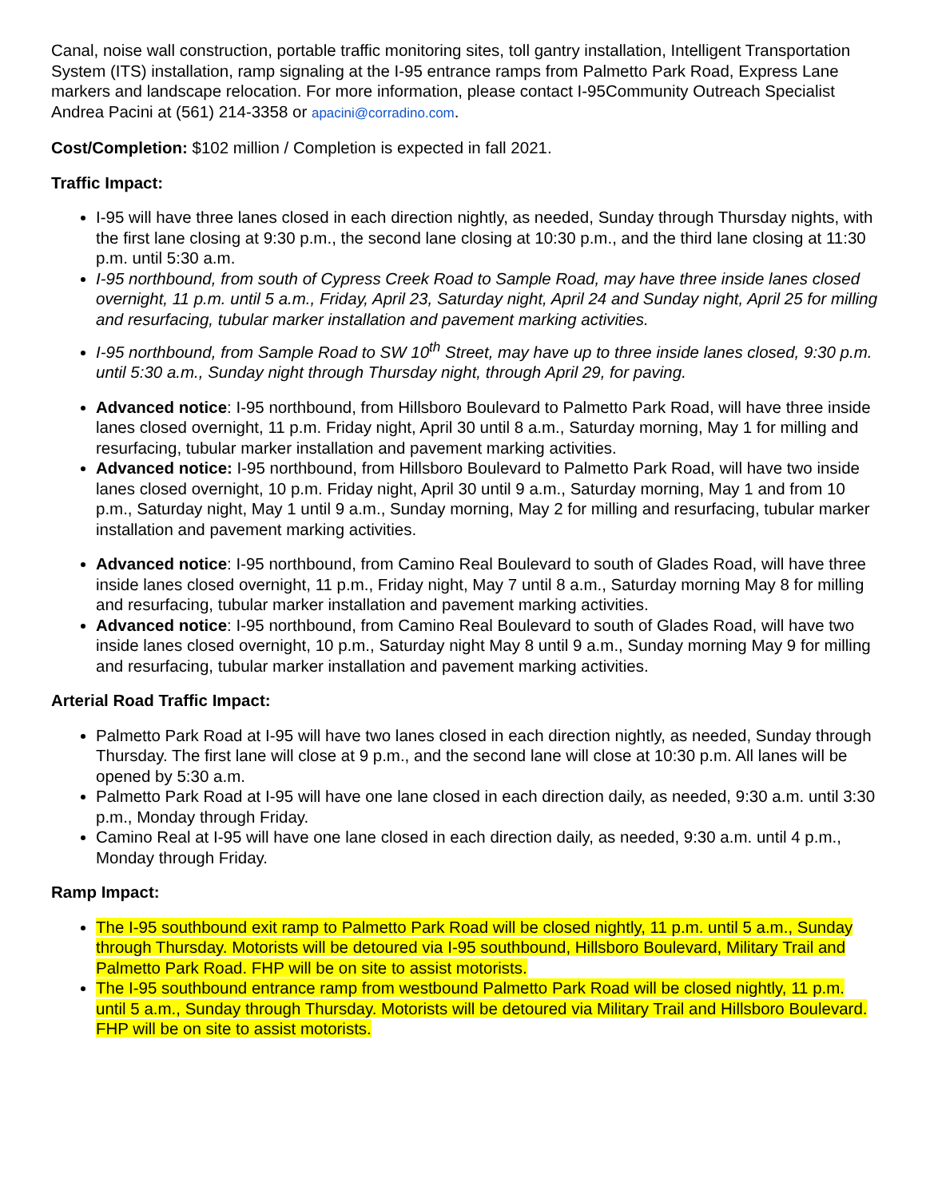Canal, noise wall construction, portable traffic monitoring sites, toll gantry installation, Intelligent Transportation System (ITS) installation, ramp signaling at the I-95 entrance ramps from Palmetto Park Road, Express Lane markers and landscape relocation. For more information, please contact I-95Community Outreach Specialist Andrea Pacini at (561) 214-3358 or apacini@corradino.com.
Cost/Completion: $102 million / Completion is expected in fall 2021.
Traffic Impact:
I-95 will have three lanes closed in each direction nightly, as needed, Sunday through Thursday nights, with the first lane closing at 9:30 p.m., the second lane closing at 10:30 p.m., and the third lane closing at 11:30 p.m. until 5:30 a.m.
I-95 northbound, from south of Cypress Creek Road to Sample Road, may have three inside lanes closed overnight, 11 p.m. until 5 a.m., Friday, April 23, Saturday night, April 24 and Sunday night, April 25 for milling and resurfacing, tubular marker installation and pavement marking activities.
I-95 northbound, from Sample Road to SW 10<sup>th</sup> Street, may have up to three inside lanes closed, 9:30 p.m. until 5:30 a.m., Sunday night through Thursday night, through April 29, for paving.
Advanced notice: I-95 northbound, from Hillsboro Boulevard to Palmetto Park Road, will have three inside lanes closed overnight, 11 p.m. Friday night, April 30 until 8 a.m., Saturday morning, May 1 for milling and resurfacing, tubular marker installation and pavement marking activities.
Advanced notice: I-95 northbound, from Hillsboro Boulevard to Palmetto Park Road, will have two inside lanes closed overnight, 10 p.m. Friday night, April 30 until 9 a.m., Saturday morning, May 1 and from 10 p.m., Saturday night, May 1 until 9 a.m., Sunday morning, May 2 for milling and resurfacing, tubular marker installation and pavement marking activities.
Advanced notice: I-95 northbound, from Camino Real Boulevard to south of Glades Road, will have three inside lanes closed overnight, 11 p.m., Friday night, May 7 until 8 a.m., Saturday morning May 8 for milling and resurfacing, tubular marker installation and pavement marking activities.
Advanced notice: I-95 northbound, from Camino Real Boulevard to south of Glades Road, will have two inside lanes closed overnight, 10 p.m., Saturday night May 8 until 9 a.m., Sunday morning May 9 for milling and resurfacing, tubular marker installation and pavement marking activities.
Arterial Road Traffic Impact:
Palmetto Park Road at I-95 will have two lanes closed in each direction nightly, as needed, Sunday through Thursday. The first lane will close at 9 p.m., and the second lane will close at 10:30 p.m. All lanes will be opened by 5:30 a.m.
Palmetto Park Road at I-95 will have one lane closed in each direction daily, as needed, 9:30 a.m. until 3:30 p.m., Monday through Friday.
Camino Real at I-95 will have one lane closed in each direction daily, as needed, 9:30 a.m. until 4 p.m., Monday through Friday.
Ramp Impact:
The I-95 southbound exit ramp to Palmetto Park Road will be closed nightly, 11 p.m. until 5 a.m., Sunday through Thursday. Motorists will be detoured via I-95 southbound, Hillsboro Boulevard, Military Trail and Palmetto Park Road. FHP will be on site to assist motorists.
The I-95 southbound entrance ramp from westbound Palmetto Park Road will be closed nightly, 11 p.m. until 5 a.m., Sunday through Thursday. Motorists will be detoured via Military Trail and Hillsboro Boulevard. FHP will be on site to assist motorists.